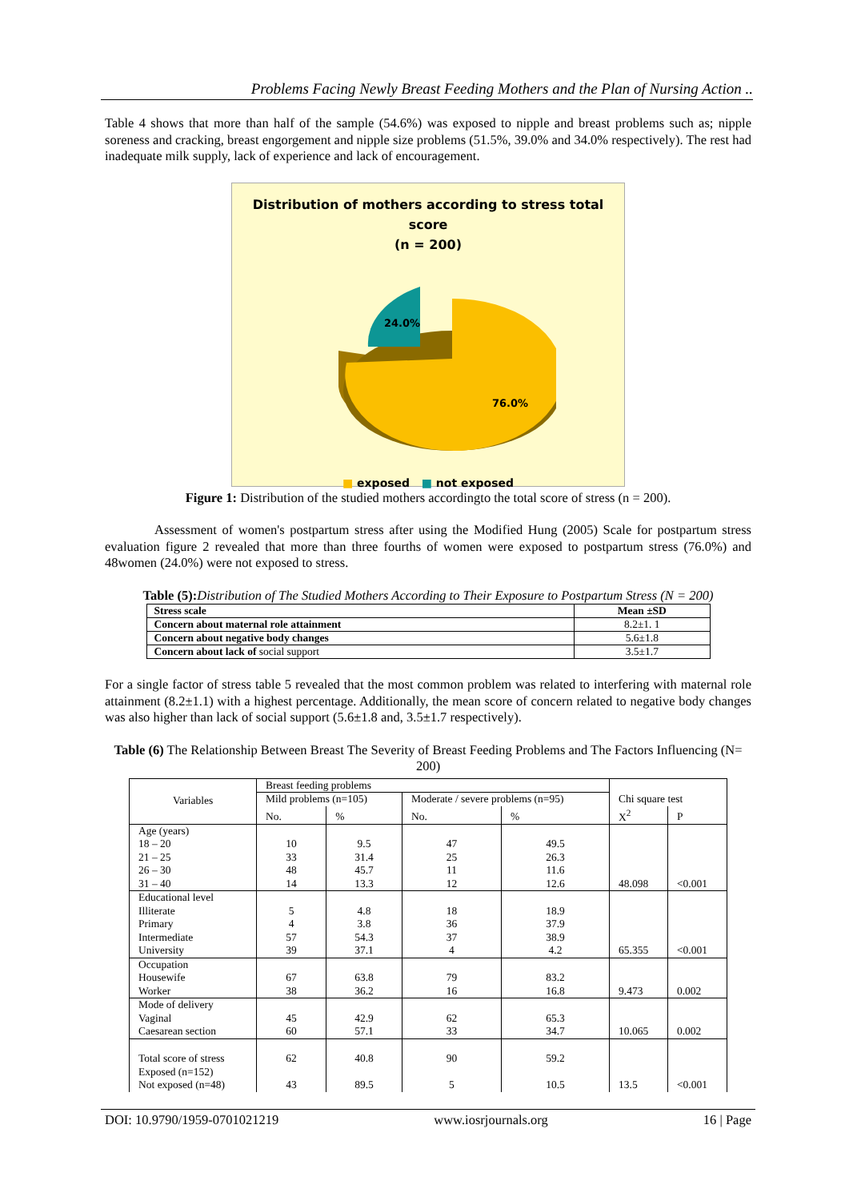Problems Facing Newly Breast Feeding Mothers and the Plan of Nursing Action ..
Table 4 shows that more than half of the sample (54.6%) was exposed to nipple and breast problems such as; nipple soreness and cracking, breast engorgement and nipple size problems (51.5%, 39.0% and 34.0% respectively). The rest had inadequate milk supply, lack of experience and lack of encouragement.
Distribution of mothers according to stress total score
(n = 200)
24.0%
76.0%
■ exposed ■ not exposed
Figure 1: Distribution of the studied mothers accordingto the total score of stress (n = 200).
Assessment of women's postpartum stress after using the Modified Hung (2005) Scale for postpartum stress evaluation figure 2 revealed that more than three fourths of women were exposed to postpartum stress (76.0%) and 48women (24.0%) were not exposed to stress.
Table (5): Distribution of The Studied Mothers According to Their Exposure to Postpartum Stress (N = 200)
| Stress scale | Mean ±SD |
| --- | --- |
| Concern about maternal role attainment | 8.2±1. 1 |
| Concern about negative body changes | 5.6±1.8 |
| Concern about lack of social support | 3.5±1.7 |
For a single factor of stress table 5 revealed that the most common problem was related to interfering with maternal role attainment (8.2±1.1) with a highest percentage. Additionally, the mean score of concern related to negative body changes was also higher than lack of social support (5.6±1.8 and, 3.5±1.7 respectively).
Table (6) The Relationship Between Breast The Severity of Breast Feeding Problems and The Factors Influencing (N= 200)
| Variables | Breast feeding problems | | | | Chi square test | |
| --- | --- | --- | --- | --- | --- | --- |
| | Mild problems (n=105) | | Moderate / severe problems (n=95) | | | |
| | No. | % | No. | % | X<sup>2</sup> | P |
| Age (years) 18 – 20 21 – 25 26 – 30 31 – 40 | 10 33 48 14 | 9.5 31.4 45.7 13.3 | 47 25 11 12 | 49.5 26.3 11.6 12.6 | 48.098 | <0.001 |
| Educational level Illiterate Primary Intermediate University | 5 4 57 39 | 4.8 3.8 54.3 37.1 | 18 36 37 4 | 18.9 37.9 38.9 4.2 | 65.355 | <0.001 |
| Occupation Housewife Worker | 67 38 | 63.8 36.2 | 79 16 | 83.2 16.8 | 9.473 | 0.002 |
| Mode of delivery Vaginal Caesarean section | 45 60 | 42.9 57.1 | 62 33 | 65.3 34.7 | 10.065 | 0.002 |
| Total score of stress Exposed (n=152) Not exposed (n=48) | 62 43 | 40.8 89.5 | 90 5 | 59.2 10.5 | 13.5 | <0.001 |
DOI: 10.9790/1959-0701021219 www.iosrjournals.org 16 | Page